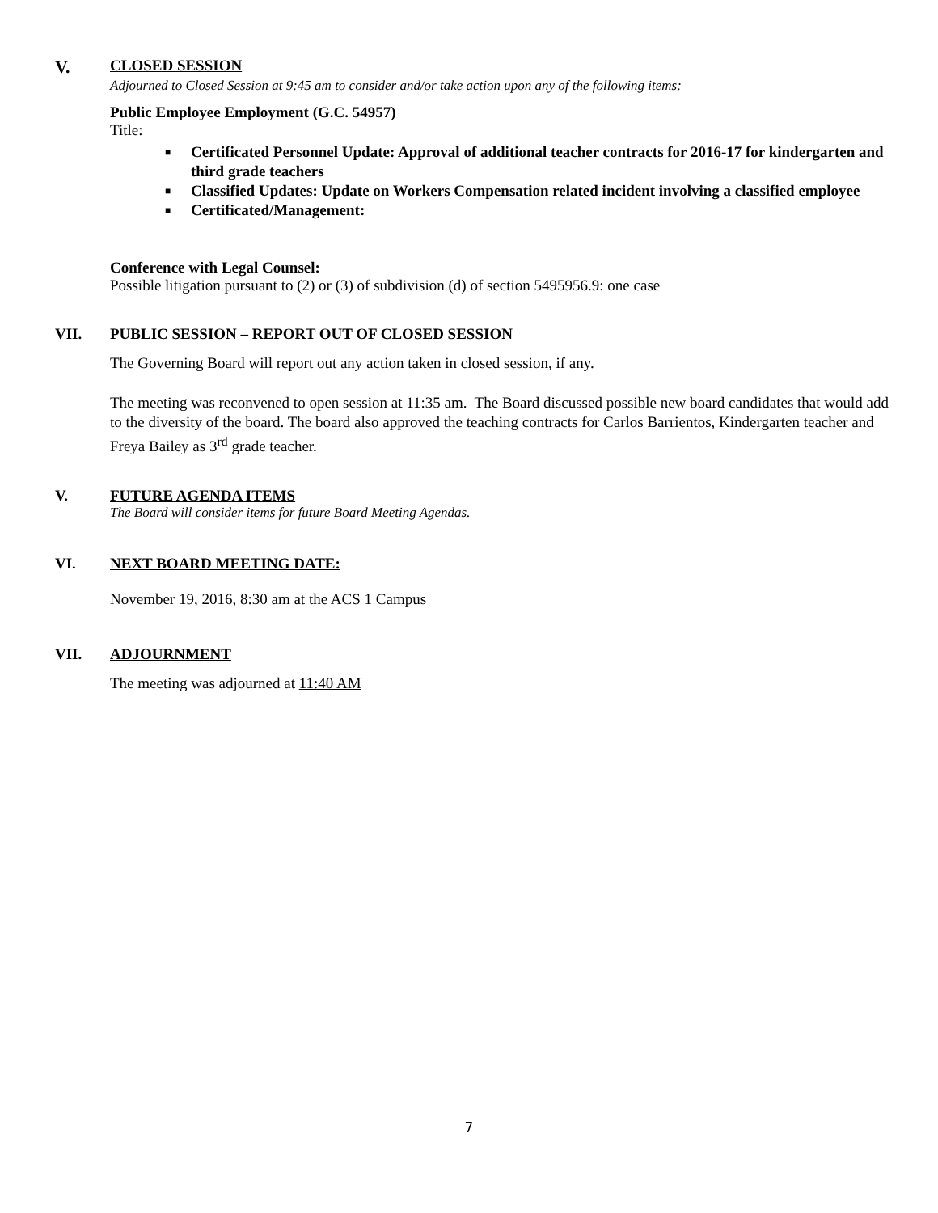V.
CLOSED SESSION
Adjourned to Closed Session at 9:45 am to consider and/or take action upon any of the following items:
Public Employee Employment (G.C. 54957)
Title:
■ Certificated Personnel Update: Approval of additional teacher contracts for 2016-17 for kindergarten and third grade teachers
■ Classified Updates: Update on Workers Compensation related incident involving a classified employee
■ Certificated/Management:
Conference with Legal Counsel:
Possible litigation pursuant to (2) or (3) of subdivision (d) of section 5495956.9: one case
VII. PUBLIC SESSION – REPORT OUT OF CLOSED SESSION
The Governing Board will report out any action taken in closed session, if any.
The meeting was reconvened to open session at 11:35 am. The Board discussed possible new board candidates that would add to the diversity of the board. The board also approved the teaching contracts for Carlos Barrientos, Kindergarten teacher and Freya Bailey as 3<sup>rd</sup> grade teacher.
V. FUTURE AGENDA ITEMS
The Board will consider items for future Board Meeting Agendas.
VI. NEXT BOARD MEETING DATE:
November 19, 2016, 8:30 am at the ACS 1 Campus
VII. ADJOURNMENT
The meeting was adjourned at 11:40 AM
7